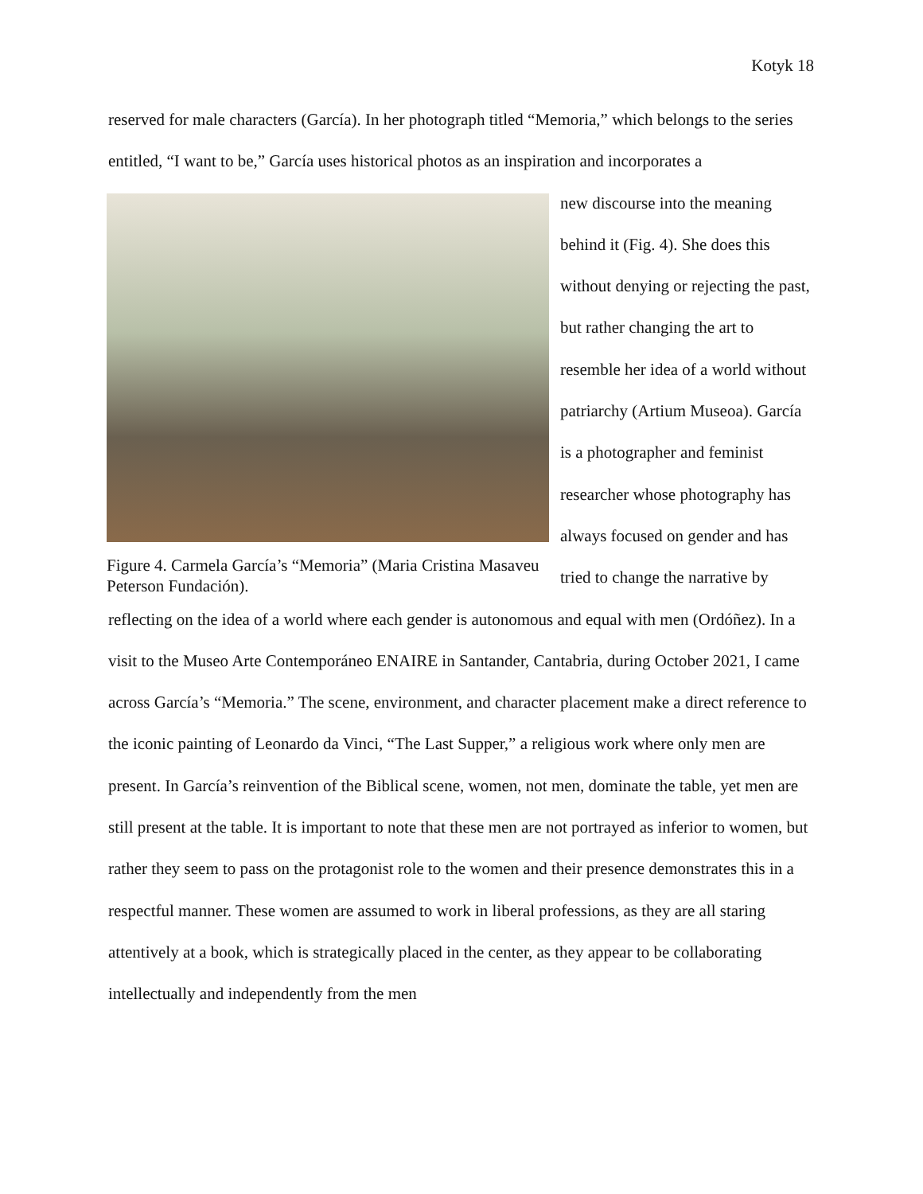Kotyk 18
reserved for male characters (García). In her photograph titled “Memoria,” which belongs to the series entitled, “I want to be,” García uses historical photos as an inspiration and incorporates a
Figure 4. Carmela García’s “Memoria” (Maria Cristina Masaveu Peterson Fundación).
new discourse into the meaning behind it (Fig. 4). She does this without denying or rejecting the past, but rather changing the art to resemble her idea of a world without patriarchy (Artium Museoa). García is a photographer and feminist researcher whose photography has always focused on gender and has tried to change the narrative by reflecting on the idea of a world where each gender is autonomous and equal with men (Ordóñez). In a visit to the Museo Arte Contemporáneo ENAIRE in Santander, Cantabria, during October 2021, I came across García’s “Memoria.” The scene, environment, and character placement make a direct reference to the iconic painting of Leonardo da Vinci, “The Last Supper,” a religious work where only men are present. In García’s reinvention of the Biblical scene, women, not men, dominate the table, yet men are still present at the table. It is important to note that these men are not portrayed as inferior to women, but rather they seem to pass on the protagonist role to the women and their presence demonstrates this in a respectful manner. These women are assumed to work in liberal professions, as they are all staring attentively at a book, which is strategically placed in the center, as they appear to be collaborating intellectually and independently from the men